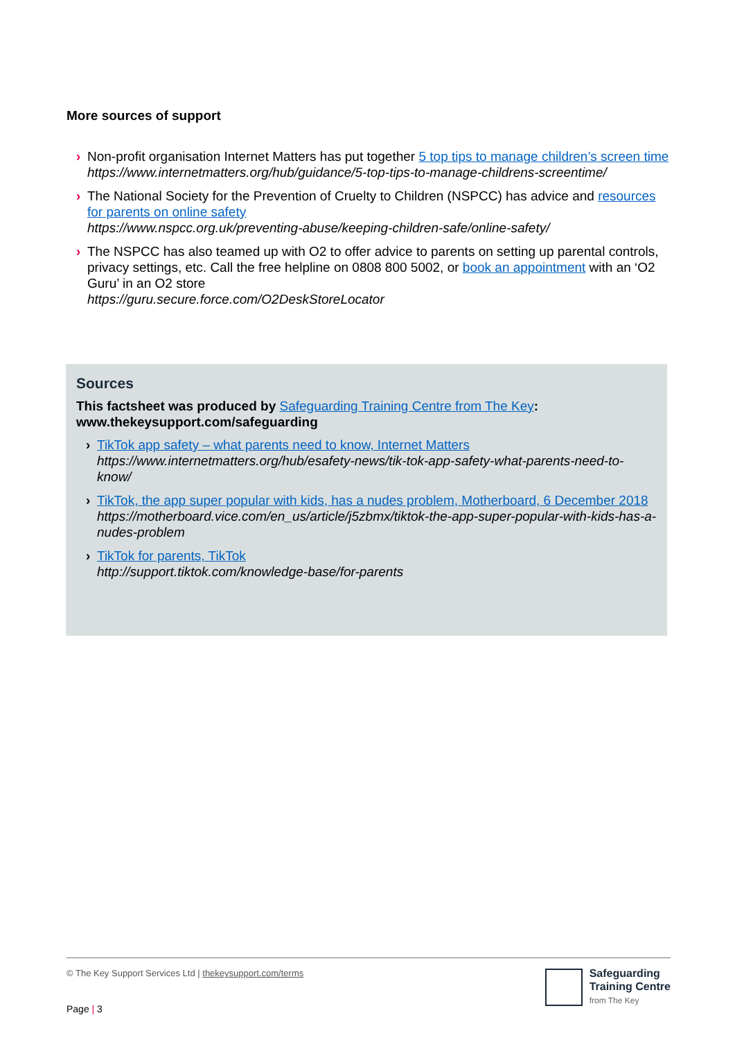More sources of support
› Non-profit organisation Internet Matters has put together 5 top tips to manage children’s screen time
https://www.internetmatters.org/hub/guidance/5-top-tips-to-manage-childrens-screentime/
› The National Society for the Prevention of Cruelty to Children (NSPCC) has advice and resources for parents on online safety
https://www.nspcc.org.uk/preventing-abuse/keeping-children-safe/online-safety/
› The NSPCC has also teamed up with O2 to offer advice to parents on setting up parental controls, privacy settings, etc. Call the free helpline on 0808 800 5002, or book an appointment with an ‘O2 Guru’ in an O2 store
https://guru.secure.force.com/O2DeskStoreLocator
Sources
This factsheet was produced by Safeguarding Training Centre from The Key: www.thekeysupport.com/safeguarding
› TikTok app safety – what parents need to know, Internet Matters
https://www.internetmatters.org/hub/esafety-news/tik-tok-app-safety-what-parents-need-to-know/
› TikTok, the app super popular with kids, has a nudes problem, Motherboard, 6 December 2018
https://motherboard.vice.com/en_us/article/j5zbmx/tiktok-the-app-super-popular-with-kids-has-a-nudes-problem
› TikTok for parents, TikTok
http://support.tiktok.com/knowledge-base/for-parents
© The Key Support Services Ltd | thekeysupport.com/terms
Page | 3
Safeguarding
Training Centre
from The Key